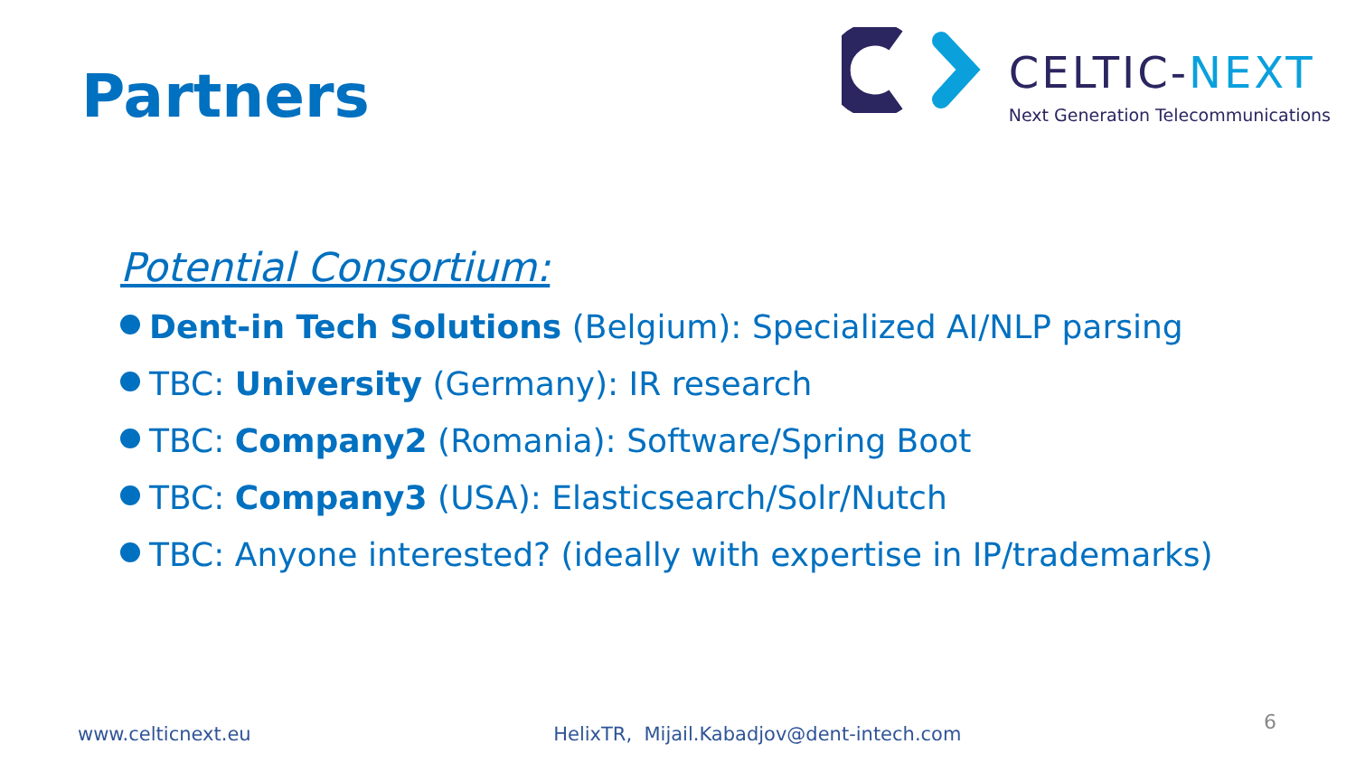Partners
CELTIC-NEXT
Next Generation Telecommunications
Potential Consortium:
Dent-in Tech Solutions (Belgium): Specialized AI/NLP parsing
TBC: University (Germany): IR research
TBC: Company2 (Romania): Software/Spring Boot
TBC: Company3 (USA): Elasticsearch/Solr/Nutch
TBC: Anyone interested? (ideally with expertise in IP/trademarks)
www.celticnext.eu HelixTR, Mijail.Kabadjov@dent-intech.com 6